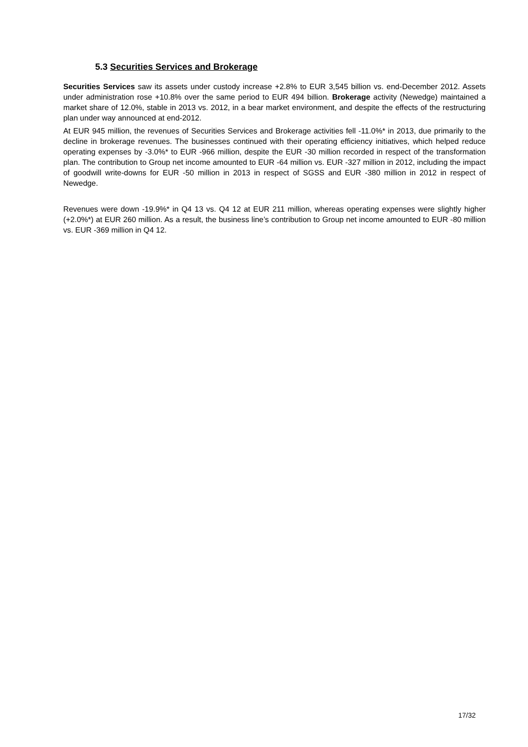5.3 Securities Services and Brokerage
Securities Services saw its assets under custody increase +2.8% to EUR 3,545 billion vs. end-December 2012. Assets under administration rose +10.8% over the same period to EUR 494 billion. Brokerage activity (Newedge) maintained a market share of 12.0%, stable in 2013 vs. 2012, in a bear market environment, and despite the effects of the restructuring plan under way announced at end-2012.
At EUR 945 million, the revenues of Securities Services and Brokerage activities fell -11.0%* in 2013, due primarily to the decline in brokerage revenues. The businesses continued with their operating efficiency initiatives, which helped reduce operating expenses by -3.0%* to EUR -966 million, despite the EUR -30 million recorded in respect of the transformation plan. The contribution to Group net income amounted to EUR -64 million vs. EUR -327 million in 2012, including the impact of goodwill write-downs for EUR -50 million in 2013 in respect of SGSS and EUR -380 million in 2012 in respect of Newedge.
Revenues were down -19.9%* in Q4 13 vs. Q4 12 at EUR 211 million, whereas operating expenses were slightly higher (+2.0%*) at EUR 260 million. As a result, the business line’s contribution to Group net income amounted to EUR -80 million vs. EUR -369 million in Q4 12.
17/32